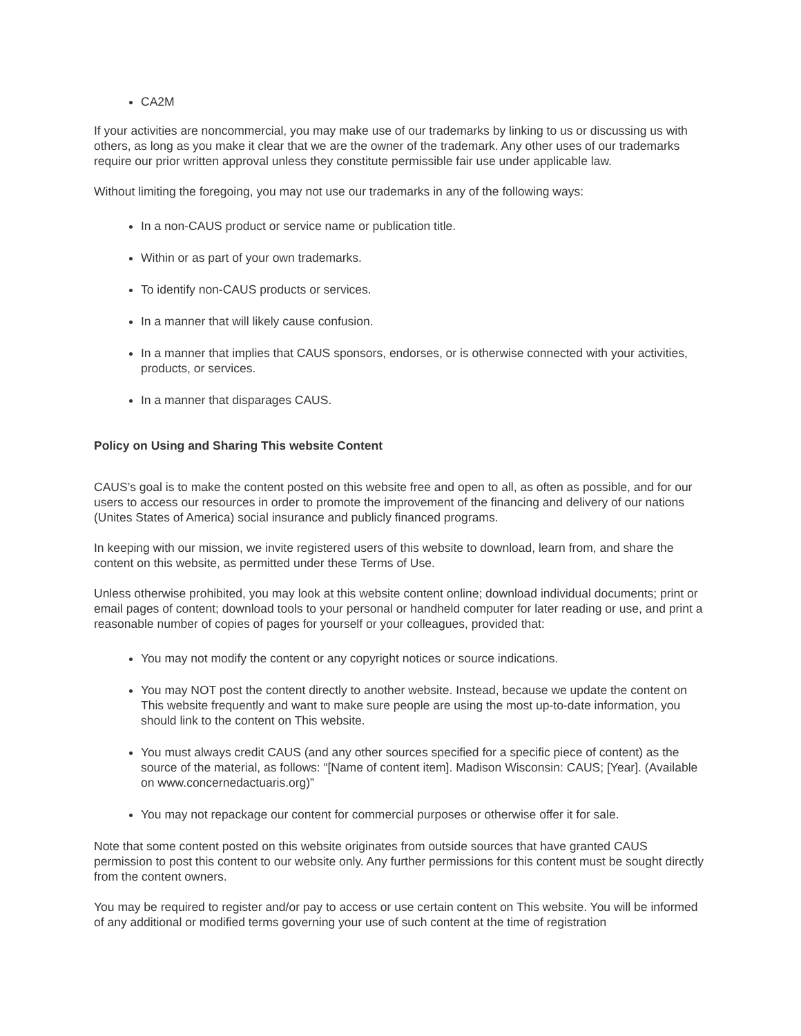CA2M
If your activities are noncommercial, you may make use of our trademarks by linking to us or discussing us with others, as long as you make it clear that we are the owner of the trademark. Any other uses of our trademarks require our prior written approval unless they constitute permissible fair use under applicable law.
Without limiting the foregoing, you may not use our trademarks in any of the following ways:
In a non-CAUS product or service name or publication title.
Within or as part of your own trademarks.
To identify non-CAUS products or services.
In a manner that will likely cause confusion.
In a manner that implies that CAUS sponsors, endorses, or is otherwise connected with your activities, products, or services.
In a manner that disparages CAUS.
Policy on Using and Sharing This website Content
CAUS’s goal is to make the content posted on this website free and open to all, as often as possible, and for our users to access our resources in order to promote the improvement of the financing and delivery of our nations (Unites States of America) social insurance and publicly financed programs.
In keeping with our mission, we invite registered users of this website to download, learn from, and share the content on this website, as permitted under these Terms of Use.
Unless otherwise prohibited, you may look at this website content online; download individual documents; print or email pages of content; download tools to your personal or handheld computer for later reading or use, and print a reasonable number of copies of pages for yourself or your colleagues, provided that:
You may not modify the content or any copyright notices or source indications.
You may NOT post the content directly to another website. Instead, because we update the content on This website frequently and want to make sure people are using the most up-to-date information, you should link to the content on This website.
You must always credit CAUS (and any other sources specified for a specific piece of content) as the source of the material, as follows: “[Name of content item]. Madison Wisconsin: CAUS; [Year]. (Available on www.concernedactuaris.org)”
You may not repackage our content for commercial purposes or otherwise offer it for sale.
Note that some content posted on this website originates from outside sources that have granted CAUS permission to post this content to our website only. Any further permissions for this content must be sought directly from the content owners.
You may be required to register and/or pay to access or use certain content on This website. You will be informed of any additional or modified terms governing your use of such content at the time of registration